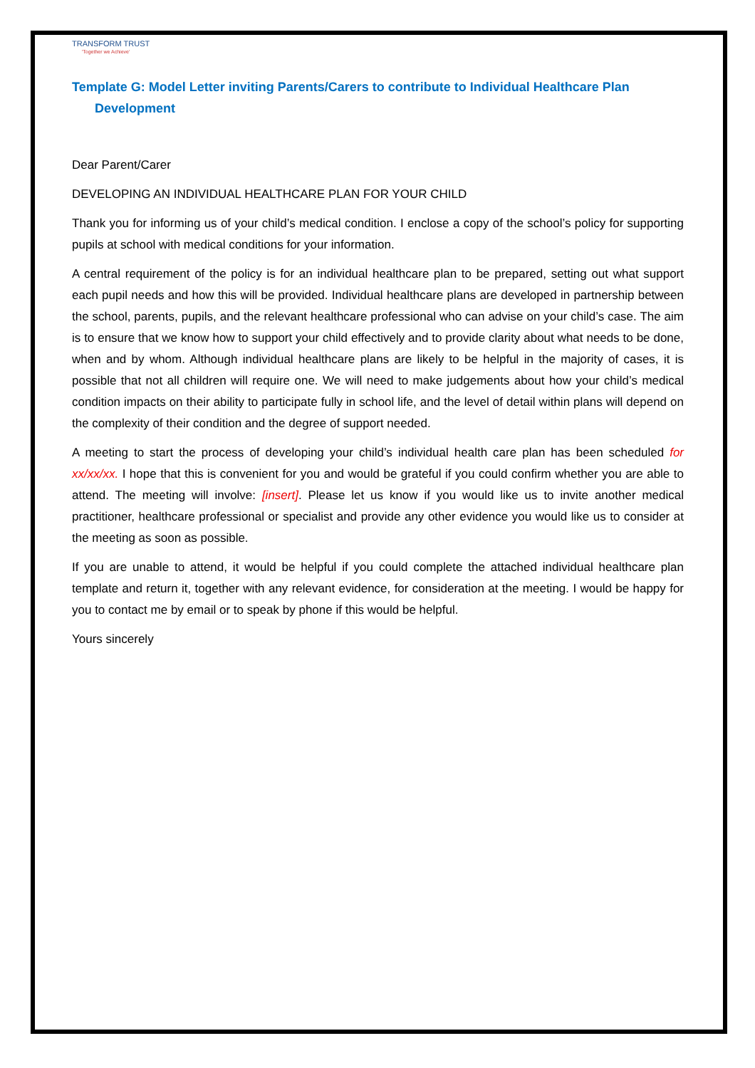TRANSFORM TRUST
'Together we Achieve'
Template G: Model Letter inviting Parents/Carers to contribute to Individual Healthcare Plan
Development
Dear Parent/Carer
DEVELOPING AN INDIVIDUAL HEALTHCARE PLAN FOR YOUR CHILD
Thank you for informing us of your child’s medical condition. I enclose a copy of the school’s policy for supporting pupils at school with medical conditions for your information.
A central requirement of the policy is for an individual healthcare plan to be prepared, setting out what support each pupil needs and how this will be provided. Individual healthcare plans are developed in partnership between the school, parents, pupils, and the relevant healthcare professional who can advise on your child’s case. The aim is to ensure that we know how to support your child effectively and to provide clarity about what needs to be done, when and by whom. Although individual healthcare plans are likely to be helpful in the majority of cases, it is possible that not all children will require one. We will need to make judgements about how your child’s medical condition impacts on their ability to participate fully in school life, and the level of detail within plans will depend on the complexity of their condition and the degree of support needed.
A meeting to start the process of developing your child’s individual health care plan has been scheduled for xx/xx/xx. I hope that this is convenient for you and would be grateful if you could confirm whether you are able to attend. The meeting will involve: [insert]. Please let us know if you would like us to invite another medical practitioner, healthcare professional or specialist and provide any other evidence you would like us to consider at the meeting as soon as possible.
If you are unable to attend, it would be helpful if you could complete the attached individual healthcare plan template and return it, together with any relevant evidence, for consideration at the meeting. I would be happy for you to contact me by email or to speak by phone if this would be helpful.
Yours sincerely